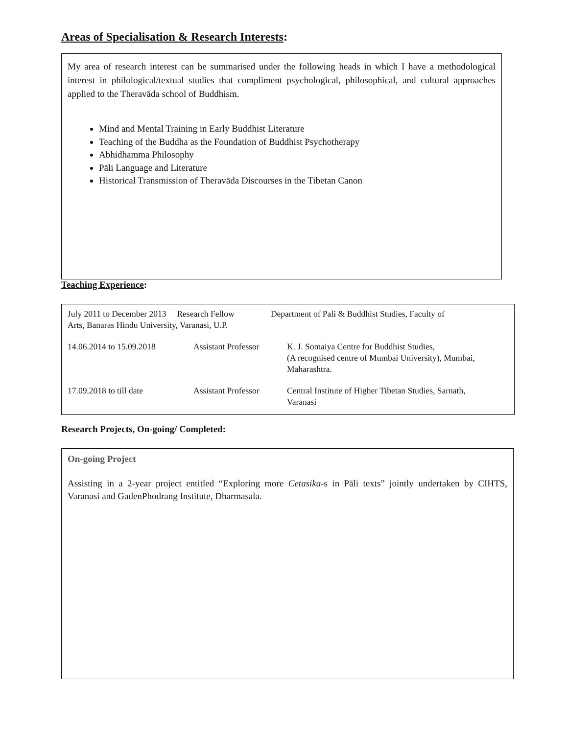Areas of Specialisation & Research Interests:
My area of research interest can be summarised under the following heads in which I have a methodological interest in philological/textual studies that compliment psychological, philosophical, and cultural approaches applied to the Theravāda school of Buddhism.
Mind and Mental Training in Early Buddhist Literature
Teaching of the Buddha as the Foundation of Buddhist Psychotherapy
Abhidhamma Philosophy
Pāli Language and Literature
Historical Transmission of Theravāda Discourses in the Tibetan Canon
Teaching Experience:
July 2011 to December 2013 Research Fellow Department of Pali & Buddhist Studies, Faculty of
Arts, Banaras Hindu University, Varanasi, U.P.
14.06.2014 to 15.09.2018 Assistant Professor K. J. Somaiya Centre for Buddhist Studies,
(A recognised centre of Mumbai University), Mumbai,
Maharashtra.
17.09.2018 to till date Assistant Professor Central Institute of Higher Tibetan Studies, Sarnath,
Varanasi
Research Projects, On-going/ Completed:
On-going Project
Assisting in a 2-year project entitled “Exploring more Cetasika-s in Pāli texts” jointly undertaken by CIHTS, Varanasi and GadenPhodrang Institute, Dharmasala.